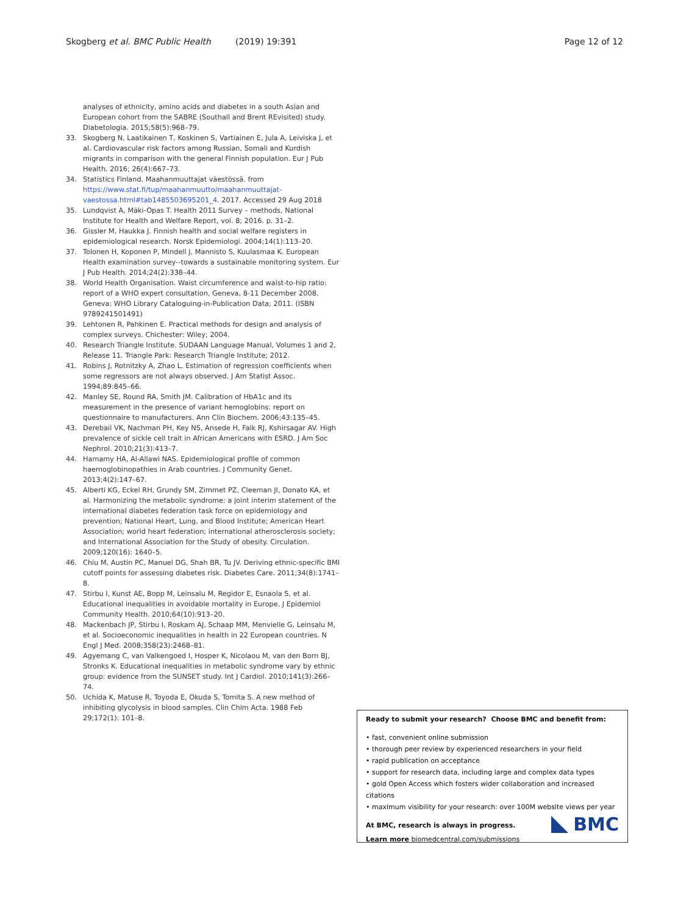Skogberg et al. BMC Public Health (2019) 19:391 Page 12 of 12
analyses of ethnicity, amino acids and diabetes in a south Asian and European cohort from the SABRE (Southall and Brent REvisited) study. Diabetologia. 2015;58(5):968–79.
33. Skogberg N, Laatikainen T, Koskinen S, Vartiainen E, Jula A, Leiviska J, et al. Cardiovascular risk factors among Russian, Somali and Kurdish migrants in comparison with the general Finnish population. Eur J Pub Health. 2016; 26(4):667–73.
34. Statistics Finland. Maahanmuuttajat väestössä. from https://www.stat.fi/tup/maahanmuutto/maahanmuuttajat-vaestossa.html#tab1485503695201_4. 2017. Accessed 29 Aug 2018
35. Lundqvist A, Mäki-Opas T. Health 2011 Survey – methods, National Institute for Health and Welfare Report, vol. 8; 2016. p. 31–2.
36. Gissler M, Haukka J. Finnish health and social welfare registers in epidemiological research. Norsk Epidemiologi. 2004;14(1):113–20.
37. Tolonen H, Koponen P, Mindell J, Mannisto S, Kuulasmaa K. European Health examination survey--towards a sustainable monitoring system. Eur J Pub Health. 2014;24(2):338–44.
38. World Health Organisation. Waist circumference and waist-to-hip ratio: report of a WHO expert consultation, Geneva, 8-11 December 2008. Geneva: WHO Library Cataloguing-in-Publication Data; 2011. (ISBN 9789241501491)
39. Lehtonen R, Pahkinen E. Practical methods for design and analysis of complex surveys. Chichester: Wiley; 2004.
40. Research Triangle Institute. SUDAAN Language Manual, Volumes 1 and 2, Release 11. Triangle Park: Research Triangle Institute; 2012.
41. Robins J, Rotnitzky A, Zhao L. Estimation of regression coefficients when some regressors are not always observed. J Am Statist Assoc. 1994;89:845–66.
42. Manley SE, Round RA, Smith JM. Calibration of HbA1c and its measurement in the presence of variant hemoglobins: report on questionnaire to manufacturers. Ann Clin Biochem. 2006;43:135–45.
43. Derebail VK, Nachman PH, Key NS, Ansede H, Falk RJ, Kshirsagar AV. High prevalence of sickle cell trait in African Americans with ESRD. J Am Soc Nephrol. 2010;21(3):413–7.
44. Hamamy HA, Al-Allawi NAS. Epidemiological profile of common haemoglobinopathies in Arab countries. J Community Genet. 2013;4(2):147–67.
45. Alberti KG, Eckel RH, Grundy SM, Zimmet PZ, Cleeman JI, Donato KA, et al. Harmonizing the metabolic syndrome: a joint interim statement of the international diabetes federation task force on epidemiology and prevention; National Heart, Lung, and Blood Institute; American Heart Association; world heart federation; international atherosclerosis society; and International Association for the Study of obesity. Circulation. 2009;120(16): 1640–5.
46. Chiu M, Austin PC, Manuel DG, Shah BR, Tu JV. Deriving ethnic-specific BMI cutoff points for assessing diabetes risk. Diabetes Care. 2011;34(8):1741–8.
47. Stirbu I, Kunst AE, Bopp M, Leinsalu M, Regidor E, Esnaola S, et al. Educational inequalities in avoidable mortality in Europe. J Epidemiol Community Health. 2010;64(10):913–20.
48. Mackenbach JP, Stirbu I, Roskam AJ, Schaap MM, Menvielle G, Leinsalu M, et al. Socioeconomic inequalities in health in 22 European countries. N Engl J Med. 2008;358(23):2468–81.
49. Agyemang C, van Valkengoed I, Hosper K, Nicolaou M, van den Born BJ, Stronks K. Educational inequalities in metabolic syndrome vary by ethnic group: evidence from the SUNSET study. Int J Cardiol. 2010;141(3):266–74.
50. Uchida K, Matuse R, Toyoda E, Okuda S, Tomita S. A new method of inhibiting glycolysis in blood samples. Clin Chim Acta. 1988 Feb 29;172(1): 101–8.
Ready to submit your research? Choose BMC and benefit from:
• fast, convenient online submission
• thorough peer review by experienced researchers in your field
• rapid publication on acceptance
• support for research data, including large and complex data types
• gold Open Access which fosters wider collaboration and increased citations
• maximum visibility for your research: over 100M website views per year
At BMC, research is always in progress.
Learn more biomedcentral.com/submissions
BMC